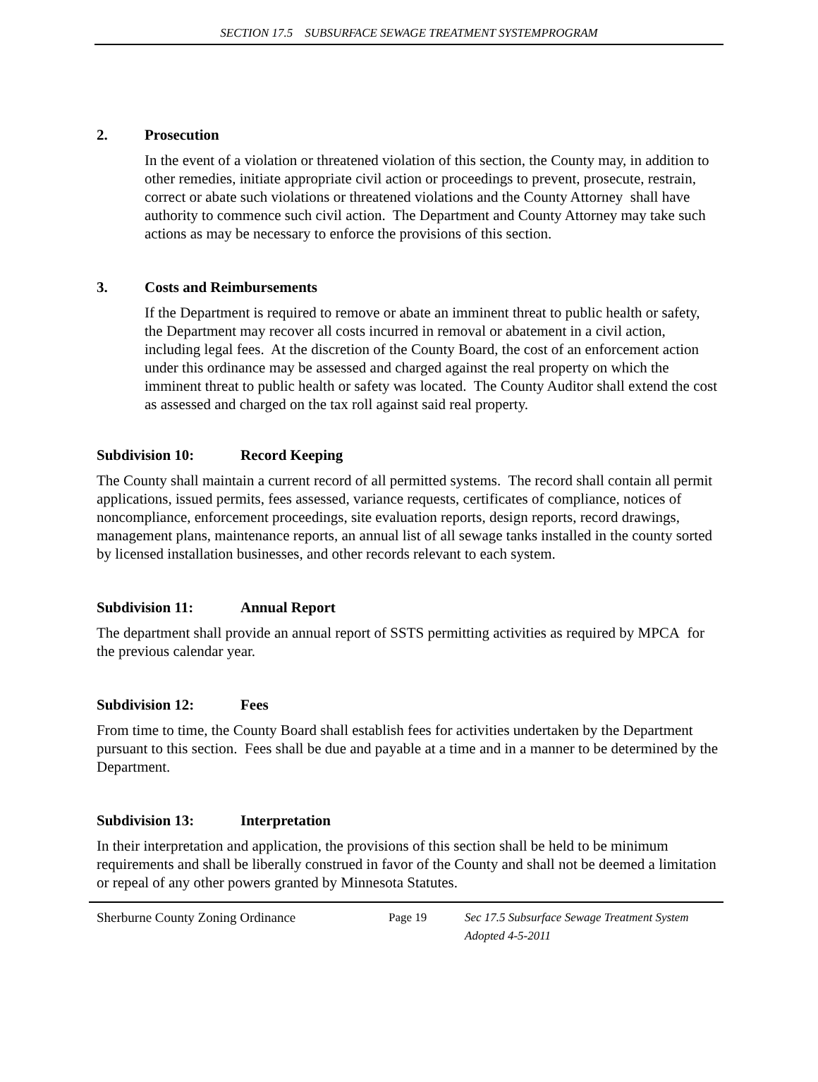SECTION 17.5 SUBSURFACE SEWAGE TREATMENT SYSTEMPROGRAM
2. Prosecution
In the event of a violation or threatened violation of this section, the County may, in addition to other remedies, initiate appropriate civil action or proceedings to prevent, prosecute, restrain, correct or abate such violations or threatened violations and the County Attorney shall have authority to commence such civil action. The Department and County Attorney may take such actions as may be necessary to enforce the provisions of this section.
3. Costs and Reimbursements
If the Department is required to remove or abate an imminent threat to public health or safety, the Department may recover all costs incurred in removal or abatement in a civil action, including legal fees. At the discretion of the County Board, the cost of an enforcement action under this ordinance may be assessed and charged against the real property on which the imminent threat to public health or safety was located. The County Auditor shall extend the cost as assessed and charged on the tax roll against said real property.
Subdivision 10: Record Keeping
The County shall maintain a current record of all permitted systems. The record shall contain all permit applications, issued permits, fees assessed, variance requests, certificates of compliance, notices of noncompliance, enforcement proceedings, site evaluation reports, design reports, record drawings, management plans, maintenance reports, an annual list of all sewage tanks installed in the county sorted by licensed installation businesses, and other records relevant to each system.
Subdivision 11: Annual Report
The department shall provide an annual report of SSTS permitting activities as required by MPCA for the previous calendar year.
Subdivision 12: Fees
From time to time, the County Board shall establish fees for activities undertaken by the Department pursuant to this section. Fees shall be due and payable at a time and in a manner to be determined by the Department.
Subdivision 13: Interpretation
In their interpretation and application, the provisions of this section shall be held to be minimum requirements and shall be liberally construed in favor of the County and shall not be deemed a limitation or repeal of any other powers granted by Minnesota Statutes.
Sherburne County Zoning Ordinance Page 19 Sec 17.5 Subsurface Sewage Treatment System
Adopted 4-5-2011